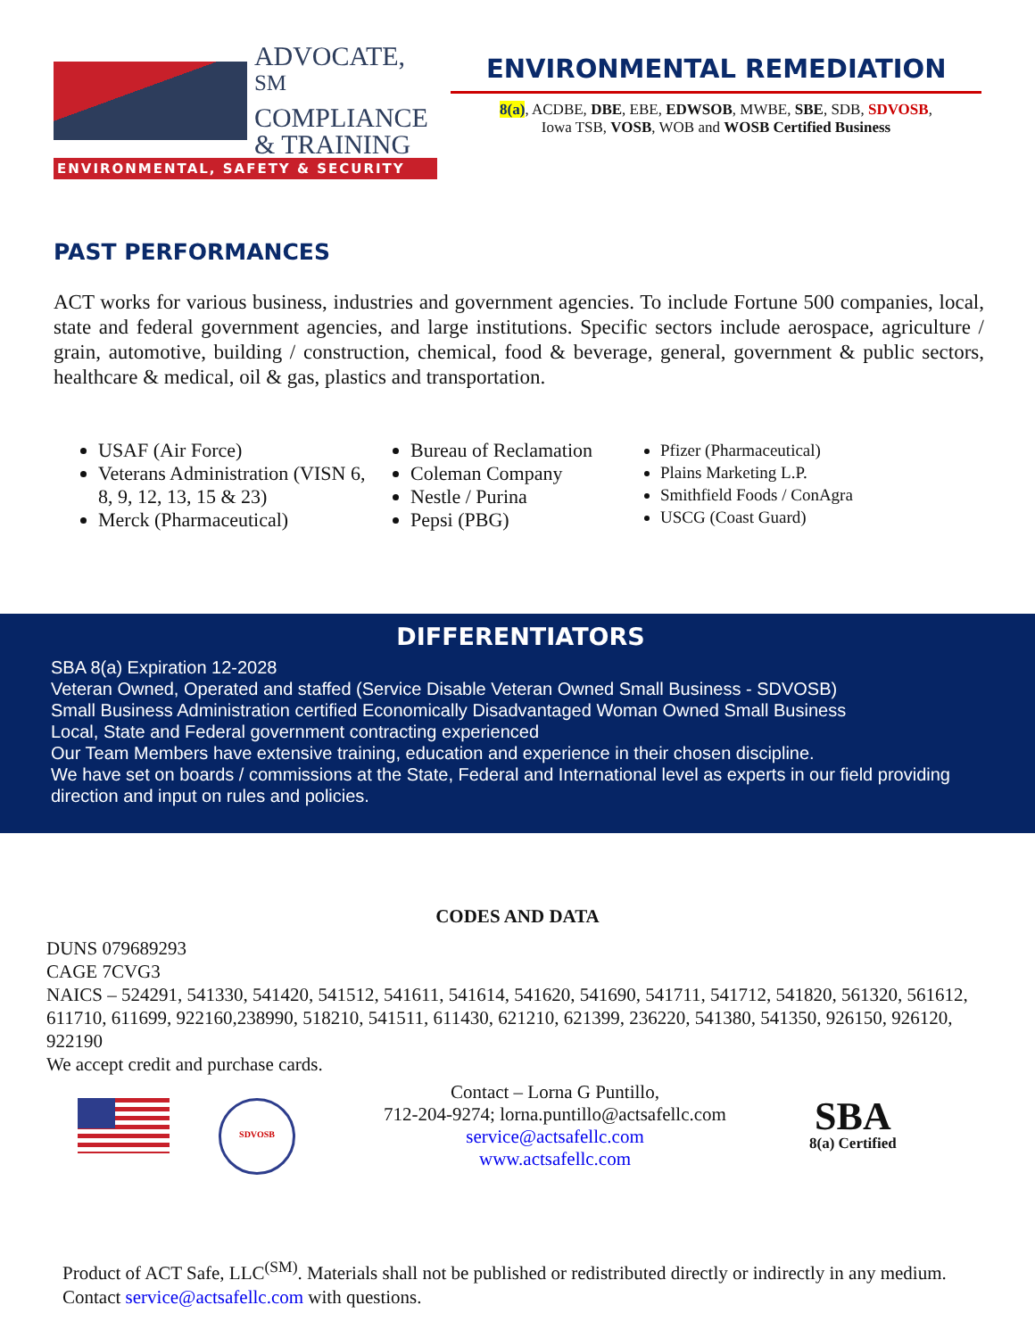ADVOCATE, <sup>SM</sup>
COMPLIANCE
& TRAINING
ENVIRONMENTAL, SAFETY & SECURITY
ENVIRONMENTAL REMEDIATION
8(a), ACDBE, DBE, EBE, EDWSOB, MWBE, SBE, SDB, SDVOSB,
Iowa TSB, VOSB, WOB and WOSB Certified Business
PAST PERFORMANCES
ACT works for various business, industries and government agencies. To include Fortune 500 companies, local, state and federal government agencies, and large institutions. Specific sectors include aerospace, agriculture / grain, automotive, building / construction, chemical, food & beverage, general, government & public sectors, healthcare & medical, oil & gas, plastics and transportation.
USAF (Air Force)
Veterans Administration (VISN 6, 8, 9, 12, 13, 15 & 23)
Merck (Pharmaceutical)
Bureau of Reclamation
Coleman Company
Nestle / Purina
Pepsi (PBG)
Pfizer (Pharmaceutical)
Plains Marketing L.P.
Smithfield Foods / ConAgra
USCG (Coast Guard)
DIFFERENTIATORS
SBA 8(a) Expiration 12-2028
Veteran Owned, Operated and staffed (Service Disable Veteran Owned Small Business - SDVOSB)
Small Business Administration certified Economically Disadvantaged Woman Owned Small Business
Local, State and Federal government contracting experienced
Our Team Members have extensive training, education and experience in their chosen discipline.
We have set on boards / commissions at the State, Federal and International level as experts in our field providing direction and input on rules and policies.
CODES AND DATA
DUNS 079689293
CAGE 7CVG3
NAICS – 524291, 541330, 541420, 541512, 541611, 541614, 541620, 541690, 541711, 541712, 541820, 561320, 561612, 611710, 611699, 922160,238990, 518210, 541511, 611430, 621210, 621399, 236220, 541380, 541350, 926150, 926120, 922190
We accept credit and purchase cards.
SDVOSB
Contact – Lorna G Puntillo,
712-204-9274; lorna.puntillo@actsafellc.com
service@actsafellc.com
www.actsafellc.com
SBA
8(a) Certified
Product of ACT Safe, LLC<sup>(SM)</sup>. Materials shall not be published or redistributed directly or indirectly in any medium. Contact service@actsafellc.com with questions.